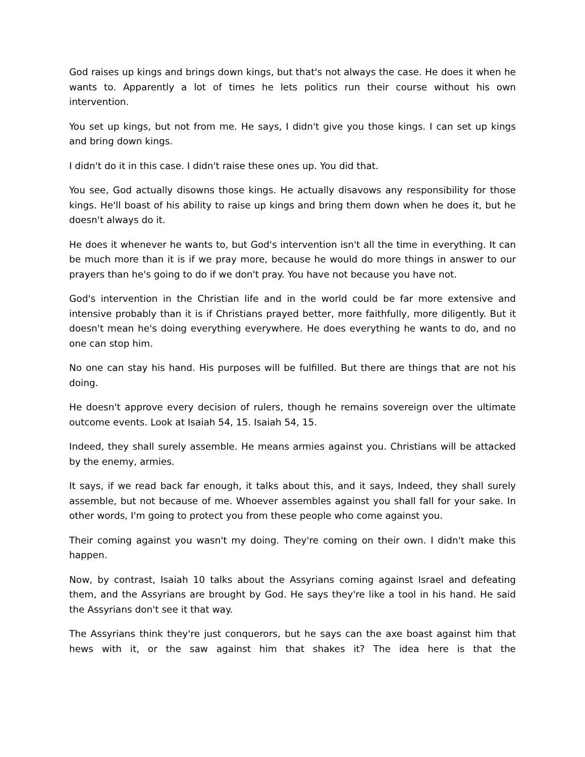God raises up kings and brings down kings, but that's not always the case. He does it when he wants to. Apparently a lot of times he lets politics run their course without his own intervention.
You set up kings, but not from me. He says, I didn't give you those kings. I can set up kings and bring down kings.
I didn't do it in this case. I didn't raise these ones up. You did that.
You see, God actually disowns those kings. He actually disavows any responsibility for those kings. He'll boast of his ability to raise up kings and bring them down when he does it, but he doesn't always do it.
He does it whenever he wants to, but God's intervention isn't all the time in everything. It can be much more than it is if we pray more, because he would do more things in answer to our prayers than he's going to do if we don't pray. You have not because you have not.
God's intervention in the Christian life and in the world could be far more extensive and intensive probably than it is if Christians prayed better, more faithfully, more diligently. But it doesn't mean he's doing everything everywhere. He does everything he wants to do, and no one can stop him.
No one can stay his hand. His purposes will be fulfilled. But there are things that are not his doing.
He doesn't approve every decision of rulers, though he remains sovereign over the ultimate outcome events. Look at Isaiah 54, 15. Isaiah 54, 15.
Indeed, they shall surely assemble. He means armies against you. Christians will be attacked by the enemy, armies.
It says, if we read back far enough, it talks about this, and it says, Indeed, they shall surely assemble, but not because of me. Whoever assembles against you shall fall for your sake. In other words, I'm going to protect you from these people who come against you.
Their coming against you wasn't my doing. They're coming on their own. I didn't make this happen.
Now, by contrast, Isaiah 10 talks about the Assyrians coming against Israel and defeating them, and the Assyrians are brought by God. He says they're like a tool in his hand. He said the Assyrians don't see it that way.
The Assyrians think they're just conquerors, but he says can the axe boast against him that hews with it, or the saw against him that shakes it? The idea here is that the